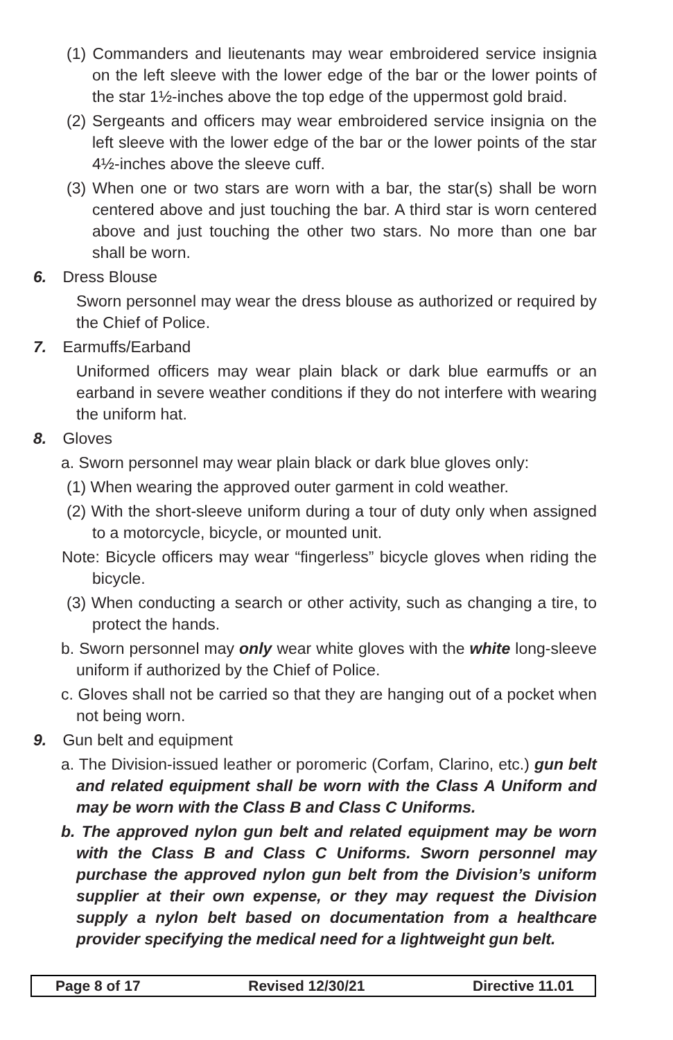(1) Commanders and lieutenants may wear embroidered service insignia on the left sleeve with the lower edge of the bar or the lower points of the star 1½-inches above the top edge of the uppermost gold braid.
(2) Sergeants and officers may wear embroidered service insignia on the left sleeve with the lower edge of the bar or the lower points of the star 4½-inches above the sleeve cuff.
(3) When one or two stars are worn with a bar, the star(s) shall be worn centered above and just touching the bar. A third star is worn centered above and just touching the other two stars. No more than one bar shall be worn.
6. Dress Blouse
Sworn personnel may wear the dress blouse as authorized or required by the Chief of Police.
7. Earmuffs/Earband
Uniformed officers may wear plain black or dark blue earmuffs or an earband in severe weather conditions if they do not interfere with wearing the uniform hat.
8. Gloves
a. Sworn personnel may wear plain black or dark blue gloves only:
(1) When wearing the approved outer garment in cold weather.
(2) With the short-sleeve uniform during a tour of duty only when assigned to a motorcycle, bicycle, or mounted unit.
Note: Bicycle officers may wear “fingerless” bicycle gloves when riding the bicycle.
(3) When conducting a search or other activity, such as changing a tire, to protect the hands.
b. Sworn personnel may only wear white gloves with the white long-sleeve uniform if authorized by the Chief of Police.
c. Gloves shall not be carried so that they are hanging out of a pocket when not being worn.
9. Gun belt and equipment
a. The Division-issued leather or poromeric (Corfam, Clarino, etc.) gun belt and related equipment shall be worn with the Class A Uniform and may be worn with the Class B and Class C Uniforms.
b. The approved nylon gun belt and related equipment may be worn with the Class B and Class C Uniforms. Sworn personnel may purchase the approved nylon gun belt from the Division’s uniform supplier at their own expense, or they may request the Division supply a nylon belt based on documentation from a healthcare provider specifying the medical need for a lightweight gun belt.
Page 8 of 17 Revised 12/30/21 Directive 11.01